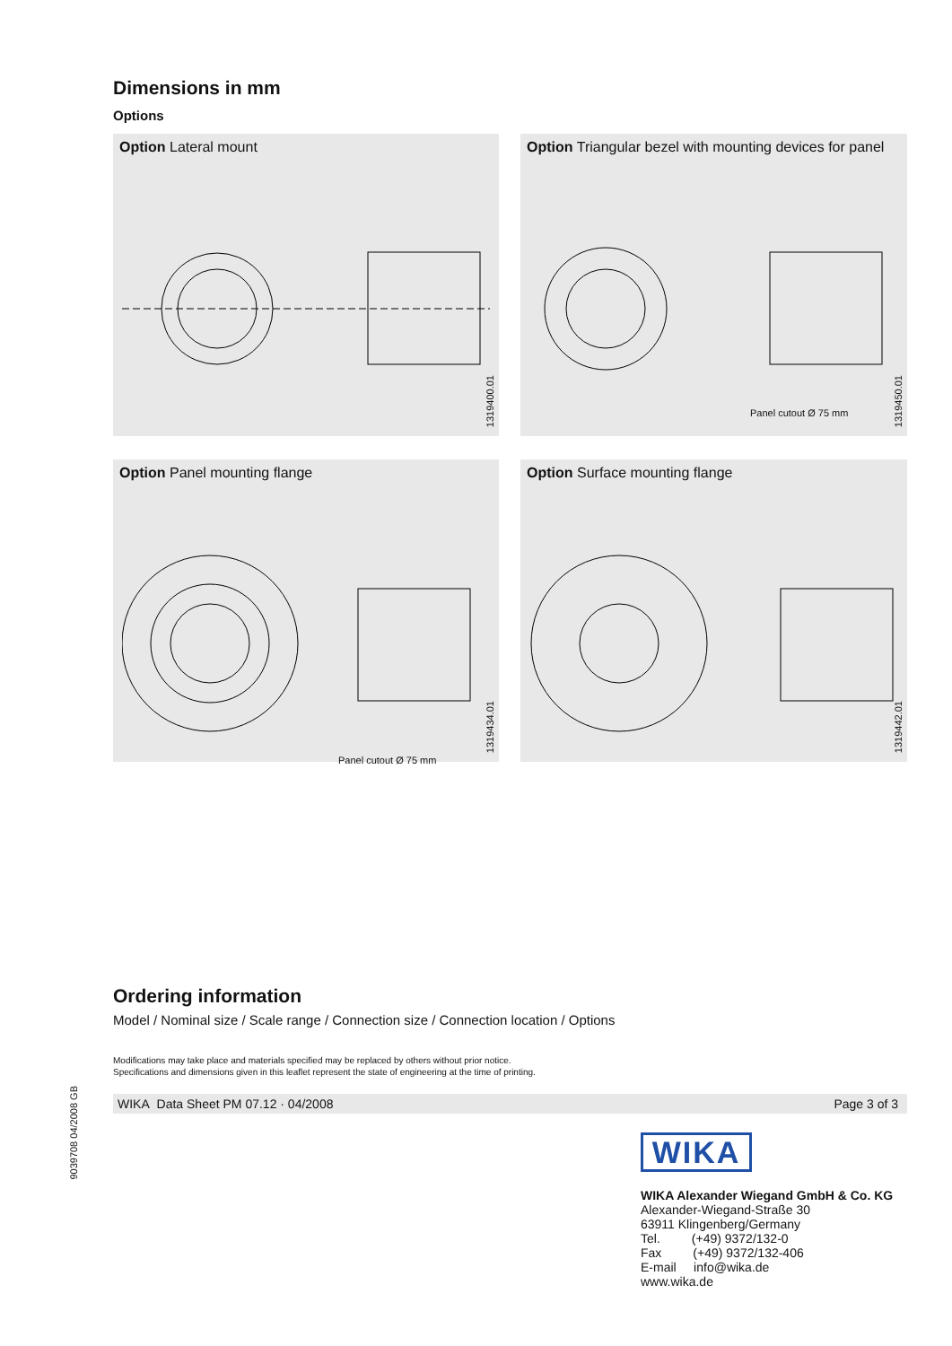Dimensions in mm
Options
Option Lateral mount
1319400.01
Option Triangular bezel with mounting devices for panel
Panel cutout Ø 75 mm
1319450.01
Option Panel mounting flange
Panel cutout Ø 75 mm
1319434.01
Option Surface mounting flange
1319442.01
Ordering information
Model / Nominal size / Scale range / Connection size / Connection location / Options
Modifications may take place and materials specified may be replaced by others without prior notice.
Specifications and dimensions given in this leaflet represent the state of engineering at the time of printing.
WIKA Data Sheet PM 07.12 · 04/2008 Page 3 of 3
9039708 04/2008 GB
WIKA
WIKA Alexander Wiegand GmbH & Co. KG
Alexander-Wiegand-Straße 30
63911 Klingenberg/Germany
Tel. (+49) 9372/132-0
Fax (+49) 9372/132-406
E-mail info@wika.de
www.wika.de